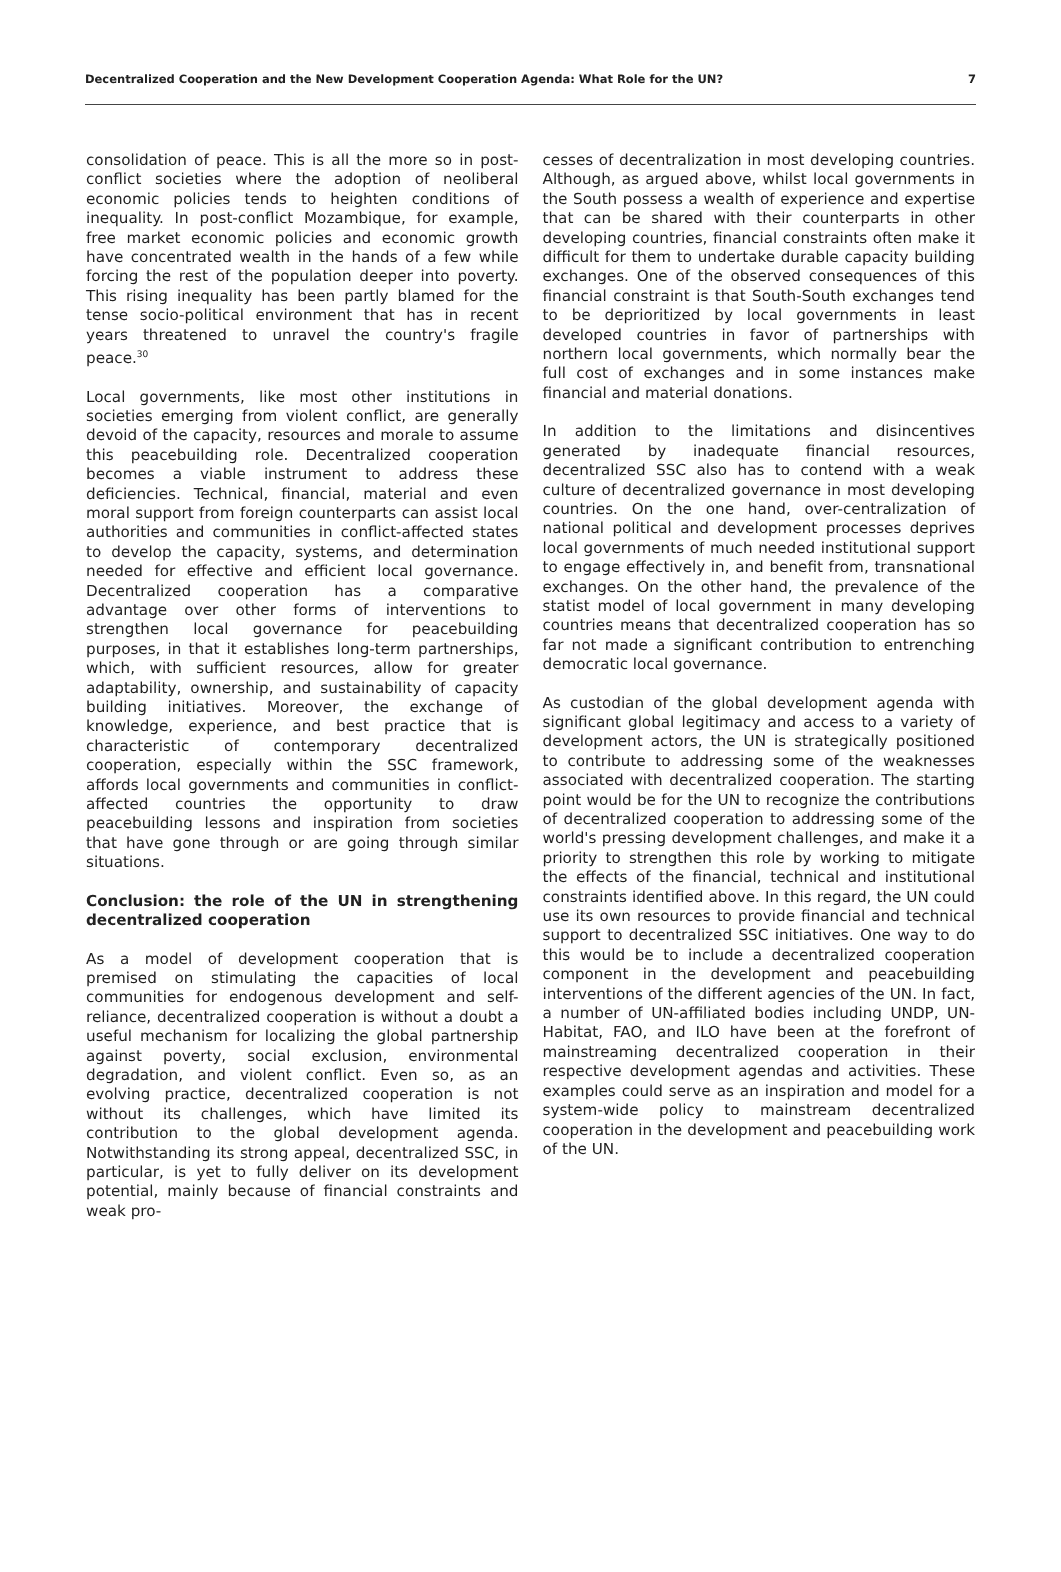Decentralized Cooperation and the New Development Cooperation Agenda: What Role for the UN? 7
consolidation of peace. This is all the more so in post-conflict societies where the adoption of neoliberal economic policies tends to heighten conditions of inequality. In post-conflict Mozambique, for example, free market economic policies and economic growth have concentrated wealth in the hands of a few while forcing the rest of the population deeper into poverty. This rising inequality has been partly blamed for the tense socio-political environment that has in recent years threatened to unravel the country's fragile peace.<sup>30</sup>
Local governments, like most other institutions in societies emerging from violent conflict, are generally devoid of the capacity, resources and morale to assume this peacebuilding role. Decentralized cooperation becomes a viable instrument to address these deficiencies. Technical, financial, material and even moral support from foreign counterparts can assist local authorities and communities in conflict-affected states to develop the capacity, systems, and determination needed for effective and efficient local governance. Decentralized cooperation has a comparative advantage over other forms of interventions to strengthen local governance for peacebuilding purposes, in that it establishes long-term partnerships, which, with sufficient resources, allow for greater adaptability, ownership, and sustainability of capacity building initiatives. Moreover, the exchange of knowledge, experience, and best practice that is characteristic of contemporary decentralized cooperation, especially within the SSC framework, affords local governments and communities in conflict-affected countries the opportunity to draw peacebuilding lessons and inspiration from societies that have gone through or are going through similar situations.
Conclusion: the role of the UN in strengthening decentralized cooperation
As a model of development cooperation that is premised on stimulating the capacities of local communities for endogenous development and self-reliance, decentralized cooperation is without a doubt a useful mechanism for localizing the global partnership against poverty, social exclusion, environmental degradation, and violent conflict. Even so, as an evolving practice, decentralized cooperation is not without its challenges, which have limited its contribution to the global development agenda. Notwithstanding its strong appeal, decentralized SSC, in particular, is yet to fully deliver on its development potential, mainly because of financial constraints and weak pro-
cesses of decentralization in most developing countries. Although, as argued above, whilst local governments in the South possess a wealth of experience and expertise that can be shared with their counterparts in other developing countries, financial constraints often make it difficult for them to undertake durable capacity building exchanges. One of the observed consequences of this financial constraint is that South-South exchanges tend to be deprioritized by local governments in least developed countries in favor of partnerships with northern local governments, which normally bear the full cost of exchanges and in some instances make financial and material donations.
In addition to the limitations and disincentives generated by inadequate financial resources, decentralized SSC also has to contend with a weak culture of decentralized governance in most developing countries. On the one hand, over-centralization of national political and development processes deprives local governments of much needed institutional support to engage effectively in, and benefit from, transnational exchanges. On the other hand, the prevalence of the statist model of local government in many developing countries means that decentralized cooperation has so far not made a significant contribution to entrenching democratic local governance.
As custodian of the global development agenda with significant global legitimacy and access to a variety of development actors, the UN is strategically positioned to contribute to addressing some of the weaknesses associated with decentralized cooperation. The starting point would be for the UN to recognize the contributions of decentralized cooperation to addressing some of the world's pressing development challenges, and make it a priority to strengthen this role by working to mitigate the effects of the financial, technical and institutional constraints identified above. In this regard, the UN could use its own resources to provide financial and technical support to decentralized SSC initiatives. One way to do this would be to include a decentralized cooperation component in the development and peacebuilding interventions of the different agencies of the UN. In fact, a number of UN-affiliated bodies including UNDP, UN-Habitat, FAO, and ILO have been at the forefront of mainstreaming decentralized cooperation in their respective development agendas and activities. These examples could serve as an inspiration and model for a system-wide policy to mainstream decentralized cooperation in the development and peacebuilding work of the UN.